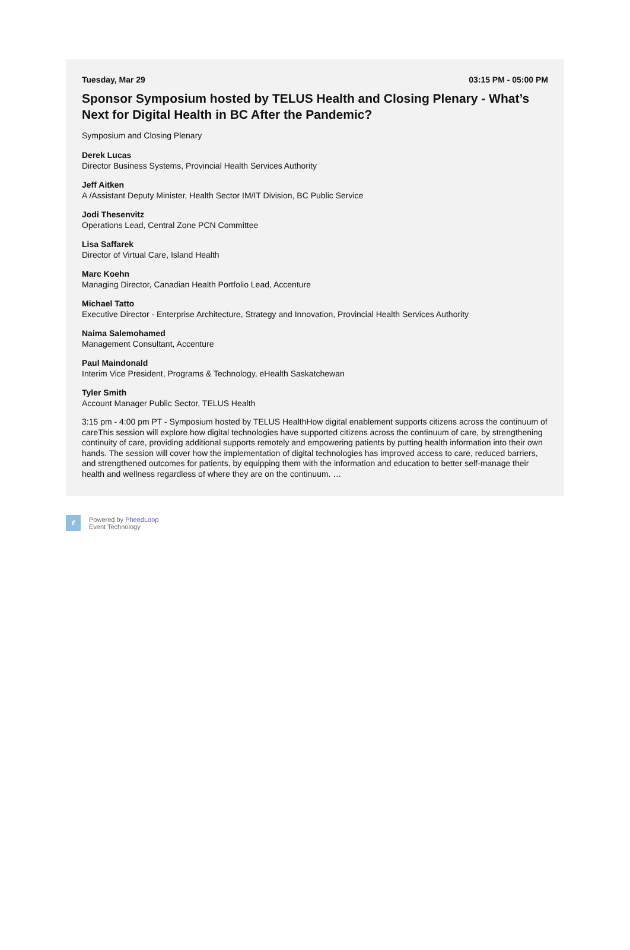Tuesday, Mar 29 03:15 PM - 05:00 PM
Sponsor Symposium hosted by TELUS Health and Closing Plenary - What’s Next for Digital Health in BC After the Pandemic?
Symposium and Closing Plenary
Derek Lucas
Director Business Systems, Provincial Health Services Authority
Jeff Aitken
A /Assistant Deputy Minister, Health Sector IM/IT Division, BC Public Service
Jodi Thesenvitz
Operations Lead, Central Zone PCN Committee
Lisa Saffarek
Director of Virtual Care, Island Health
Marc Koehn
Managing Director, Canadian Health Portfolio Lead, Accenture
Michael Tatto
Executive Director - Enterprise Architecture, Strategy and Innovation, Provincial Health Services Authority
Naima Salemohamed
Management Consultant, Accenture
Paul Maindonald
Interim Vice President, Programs & Technology, eHealth Saskatchewan
Tyler Smith
Account Manager Public Sector, TELUS Health
3:15 pm - 4:00 pm PT - Symposium hosted by TELUS HealthHow digital enablement supports citizens across the continuum of careThis session will explore how digital technologies have supported citizens across the continuum of care, by strengthening continuity of care, providing additional supports remotely and empowering patients by putting health information into their own hands. The session will cover how the implementation of digital technologies has improved access to care, reduced barriers, and strengthened outcomes for patients, by equipping them with the information and education to better self-manage their health and wellness regardless of where they are on the continuum. …
ℓ
Powered by PheedLoop
Event Technology